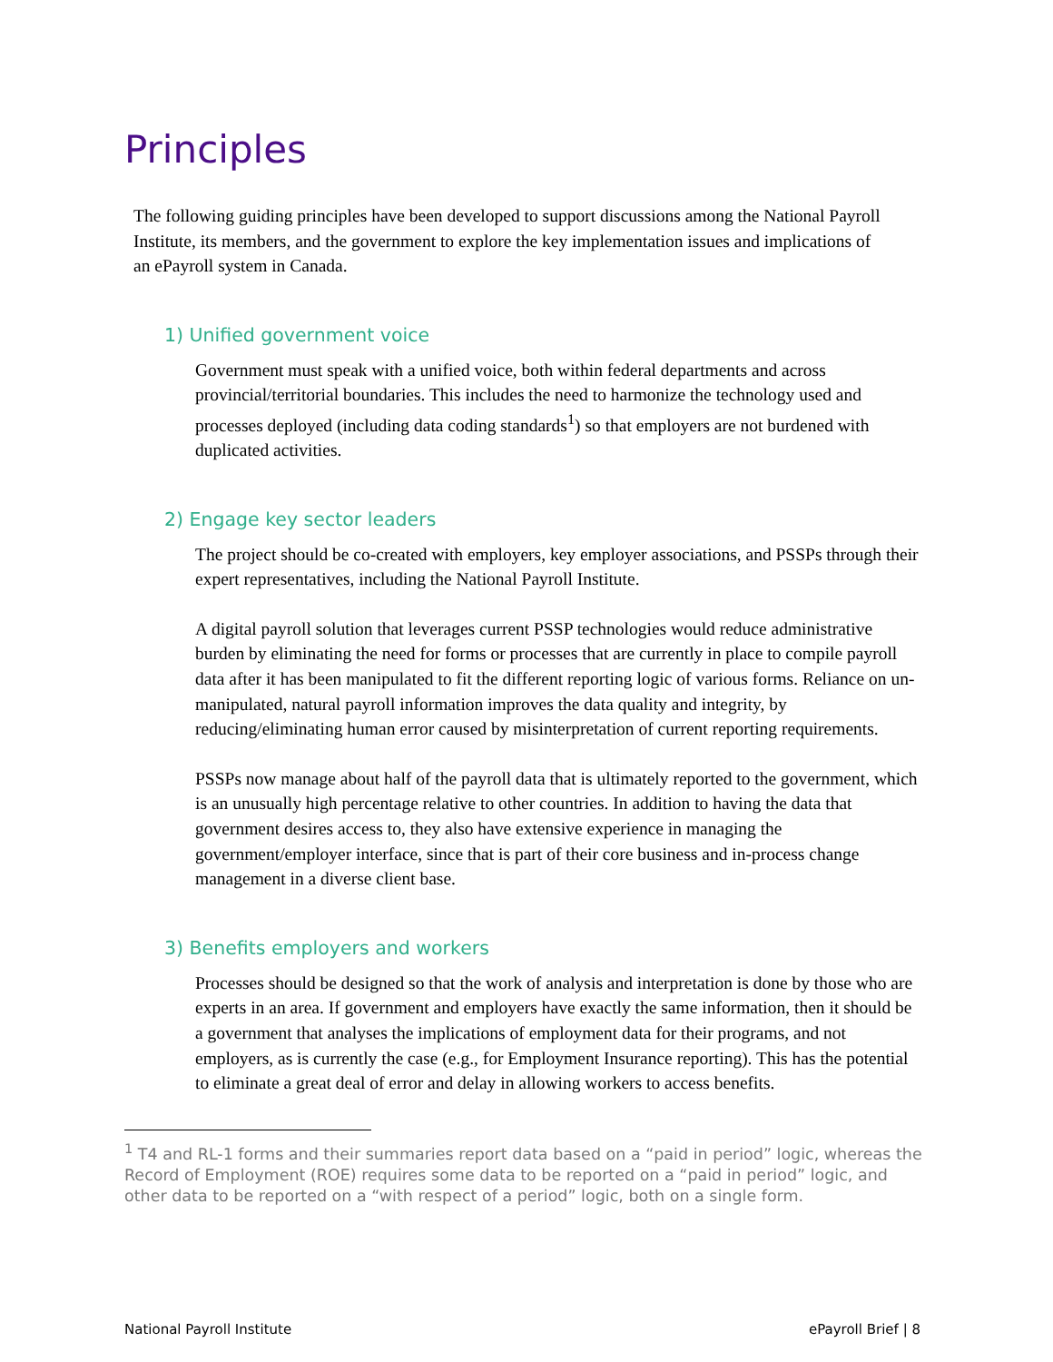Principles
The following guiding principles have been developed to support discussions among the National Payroll Institute, its members, and the government to explore the key implementation issues and implications of an ePayroll system in Canada.
1) Unified government voice
Government must speak with a unified voice, both within federal departments and across provincial/territorial boundaries. This includes the need to harmonize the technology used and processes deployed (including data coding standards<sup>1</sup>) so that employers are not burdened with duplicated activities.
2) Engage key sector leaders
The project should be co-created with employers, key employer associations, and PSSPs through their expert representatives, including the National Payroll Institute.
A digital payroll solution that leverages current PSSP technologies would reduce administrative burden by eliminating the need for forms or processes that are currently in place to compile payroll data after it has been manipulated to fit the different reporting logic of various forms. Reliance on un-manipulated, natural payroll information improves the data quality and integrity, by reducing/eliminating human error caused by misinterpretation of current reporting requirements.
PSSPs now manage about half of the payroll data that is ultimately reported to the government, which is an unusually high percentage relative to other countries. In addition to having the data that government desires access to, they also have extensive experience in managing the government/employer interface, since that is part of their core business and in-process change management in a diverse client base.
3) Benefits employers and workers
Processes should be designed so that the work of analysis and interpretation is done by those who are experts in an area. If government and employers have exactly the same information, then it should be a government that analyses the implications of employment data for their programs, and not employers, as is currently the case (e.g., for Employment Insurance reporting). This has the potential to eliminate a great deal of error and delay in allowing workers to access benefits.
<sup>1</sup> T4 and RL-1 forms and their summaries report data based on a “paid in period” logic, whereas the Record of Employment (ROE) requires some data to be reported on a “paid in period” logic, and other data to be reported on a “with respect of a period” logic, both on a single form.
National Payroll Institute ePayroll Brief | 8